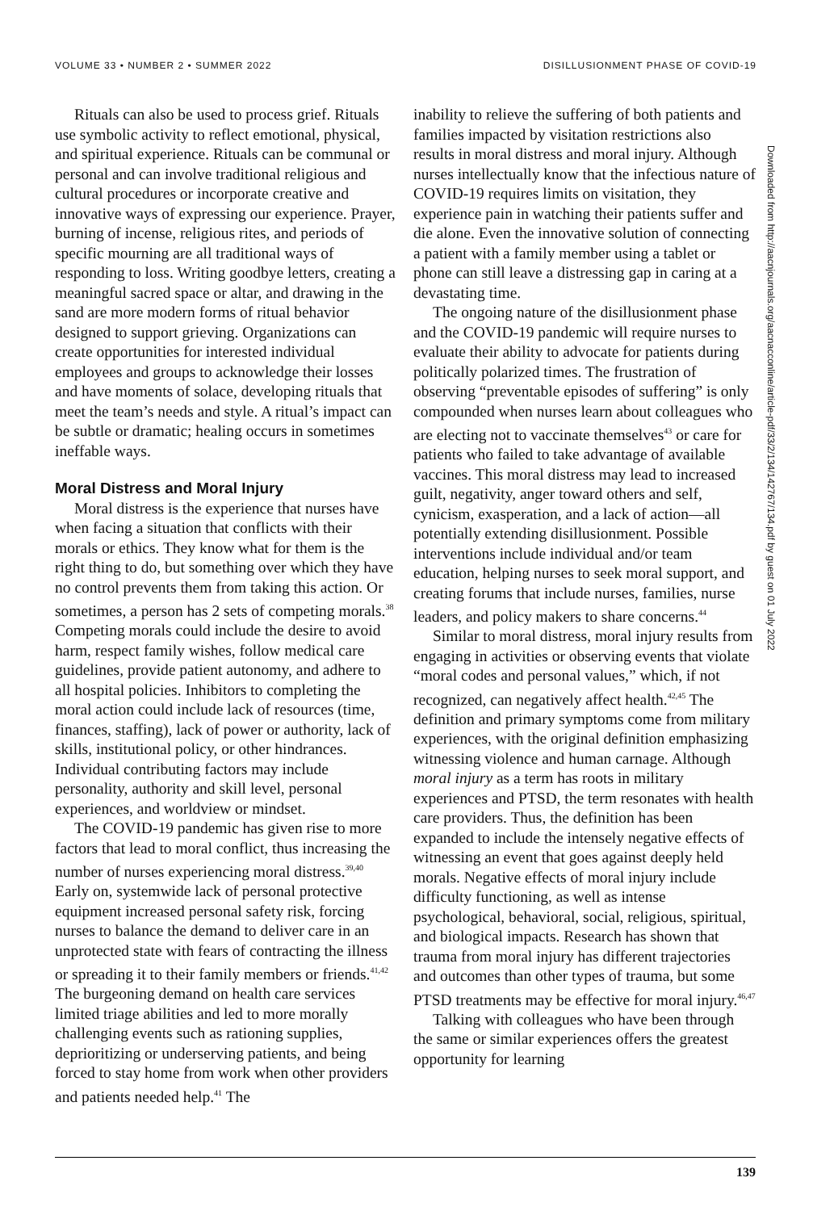VOLUME 33 • NUMBER 2 • SUMMER 2022 DISILLUSIONMENT PHASE OF COVID-19
Rituals can also be used to process grief. Rituals use symbolic activity to reflect emotional, physical, and spiritual experience. Rituals can be communal or personal and can involve traditional religious and cultural procedures or incorporate creative and innovative ways of expressing our experience. Prayer, burning of incense, religious rites, and periods of specific mourning are all traditional ways of responding to loss. Writing goodbye letters, creating a meaningful sacred space or altar, and drawing in the sand are more modern forms of ritual behavior designed to support grieving. Organizations can create opportunities for interested individual employees and groups to acknowledge their losses and have moments of solace, developing rituals that meet the team’s needs and style. A ritual’s impact can be subtle or dramatic; healing occurs in sometimes ineffable ways.
Moral Distress and Moral Injury
Moral distress is the experience that nurses have when facing a situation that conflicts with their morals or ethics. They know what for them is the right thing to do, but something over which they have no control prevents them from taking this action. Or sometimes, a person has 2 sets of competing morals.<sup>38</sup> Competing morals could include the desire to avoid harm, respect family wishes, follow medical care guidelines, provide patient autonomy, and adhere to all hospital policies. Inhibitors to completing the moral action could include lack of resources (time, finances, staffing), lack of power or authority, lack of skills, institutional policy, or other hindrances. Individual contributing factors may include personality, authority and skill level, personal experiences, and worldview or mindset.
The COVID-19 pandemic has given rise to more factors that lead to moral conflict, thus increasing the number of nurses experiencing moral distress.<sup>39,40</sup> Early on, systemwide lack of personal protective equipment increased personal safety risk, forcing nurses to balance the demand to deliver care in an unprotected state with fears of contracting the illness or spreading it to their family members or friends.<sup>41,42</sup> The burgeoning demand on health care services limited triage abilities and led to more morally challenging events such as rationing supplies, deprioritizing or underserving patients, and being forced to stay home from work when other providers and patients needed help.<sup>41</sup> The
inability to relieve the suffering of both patients and families impacted by visitation restrictions also results in moral distress and moral injury. Although nurses intellectually know that the infectious nature of COVID-19 requires limits on visitation, they experience pain in watching their patients suffer and die alone. Even the innovative solution of connecting a patient with a family member using a tablet or phone can still leave a distressing gap in caring at a devastating time.
The ongoing nature of the disillusionment phase and the COVID-19 pandemic will require nurses to evaluate their ability to advocate for patients during politically polarized times. The frustration of observing “preventable episodes of suffering” is only compounded when nurses learn about colleagues who are electing not to vaccinate themselves<sup>43</sup> or care for patients who failed to take advantage of available vaccines. This moral distress may lead to increased guilt, negativity, anger toward others and self, cynicism, exasperation, and a lack of action—all potentially extending disillusionment. Possible interventions include individual and/or team education, helping nurses to seek moral support, and creating forums that include nurses, families, nurse leaders, and policy makers to share concerns.<sup>44</sup>
Similar to moral distress, moral injury results from engaging in activities or observing events that violate “moral codes and personal values,” which, if not recognized, can negatively affect health.<sup>42,45</sup> The definition and primary symptoms come from military experiences, with the original definition emphasizing witnessing violence and human carnage. Although moral injury as a term has roots in military experiences and PTSD, the term resonates with health care providers. Thus, the definition has been expanded to include the intensely negative effects of witnessing an event that goes against deeply held morals. Negative effects of moral injury include difficulty functioning, as well as intense psychological, behavioral, social, religious, spiritual, and biological impacts. Research has shown that trauma from moral injury has different trajectories and outcomes than other types of trauma, but some PTSD treatments may be effective for moral injury.<sup>46,47</sup>
Talking with colleagues who have been through the same or similar experiences offers the greatest opportunity for learning
Downloaded from http://aacnjournals.org/aacnacconline/article-pdf/33/2/134/142767/134.pdf by guest on 01 July 2022
139